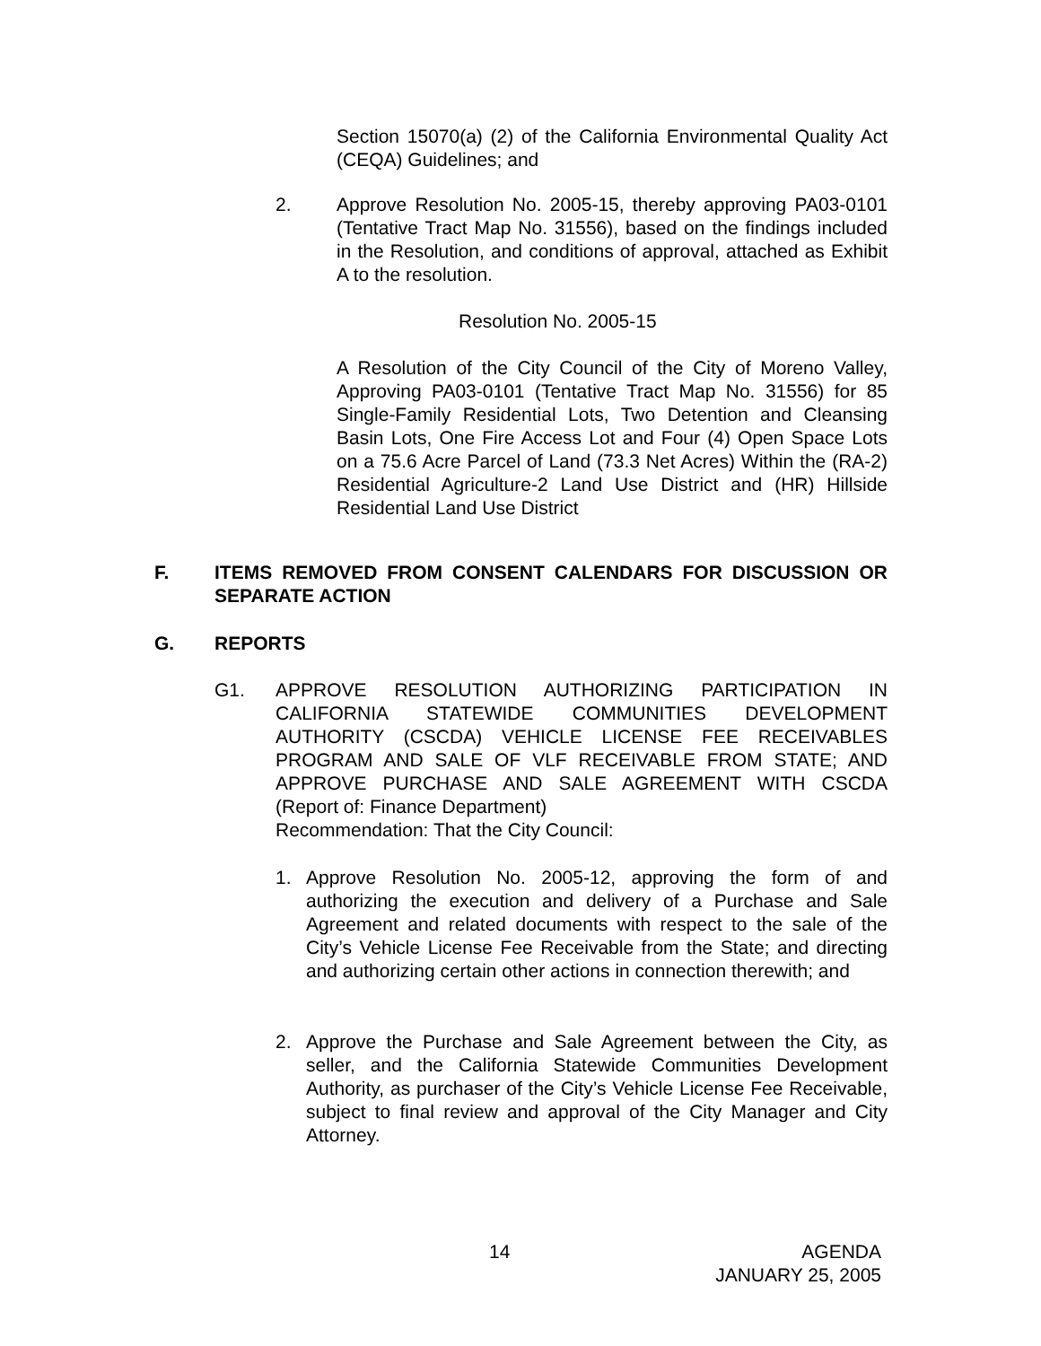Section 15070(a) (2) of the California Environmental Quality Act (CEQA) Guidelines; and
2. Approve Resolution No. 2005-15, thereby approving PA03-0101 (Tentative Tract Map No. 31556), based on the findings included in the Resolution, and conditions of approval, attached as Exhibit A to the resolution.
Resolution No. 2005-15
A Resolution of the City Council of the City of Moreno Valley, Approving PA03-0101 (Tentative Tract Map No. 31556) for 85 Single-Family Residential Lots, Two Detention and Cleansing Basin Lots, One Fire Access Lot and Four (4) Open Space Lots on a 75.6 Acre Parcel of Land (73.3 Net Acres) Within the (RA-2) Residential Agriculture-2 Land Use District and (HR) Hillside Residential Land Use District
F. ITEMS REMOVED FROM CONSENT CALENDARS FOR DISCUSSION OR SEPARATE ACTION
G. REPORTS
G1. APPROVE RESOLUTION AUTHORIZING PARTICIPATION IN CALIFORNIA STATEWIDE COMMUNITIES DEVELOPMENT AUTHORITY (CSCDA) VEHICLE LICENSE FEE RECEIVABLES PROGRAM AND SALE OF VLF RECEIVABLE FROM STATE; AND APPROVE PURCHASE AND SALE AGREEMENT WITH CSCDA (Report of: Finance Department)
Recommendation: That the City Council:
1. Approve Resolution No. 2005-12, approving the form of and authorizing the execution and delivery of a Purchase and Sale Agreement and related documents with respect to the sale of the City’s Vehicle License Fee Receivable from the State; and directing and authorizing certain other actions in connection therewith; and
2. Approve the Purchase and Sale Agreement between the City, as seller, and the California Statewide Communities Development Authority, as purchaser of the City’s Vehicle License Fee Receivable, subject to final review and approval of the City Manager and City Attorney.
14
AGENDA
JANUARY 25, 2005